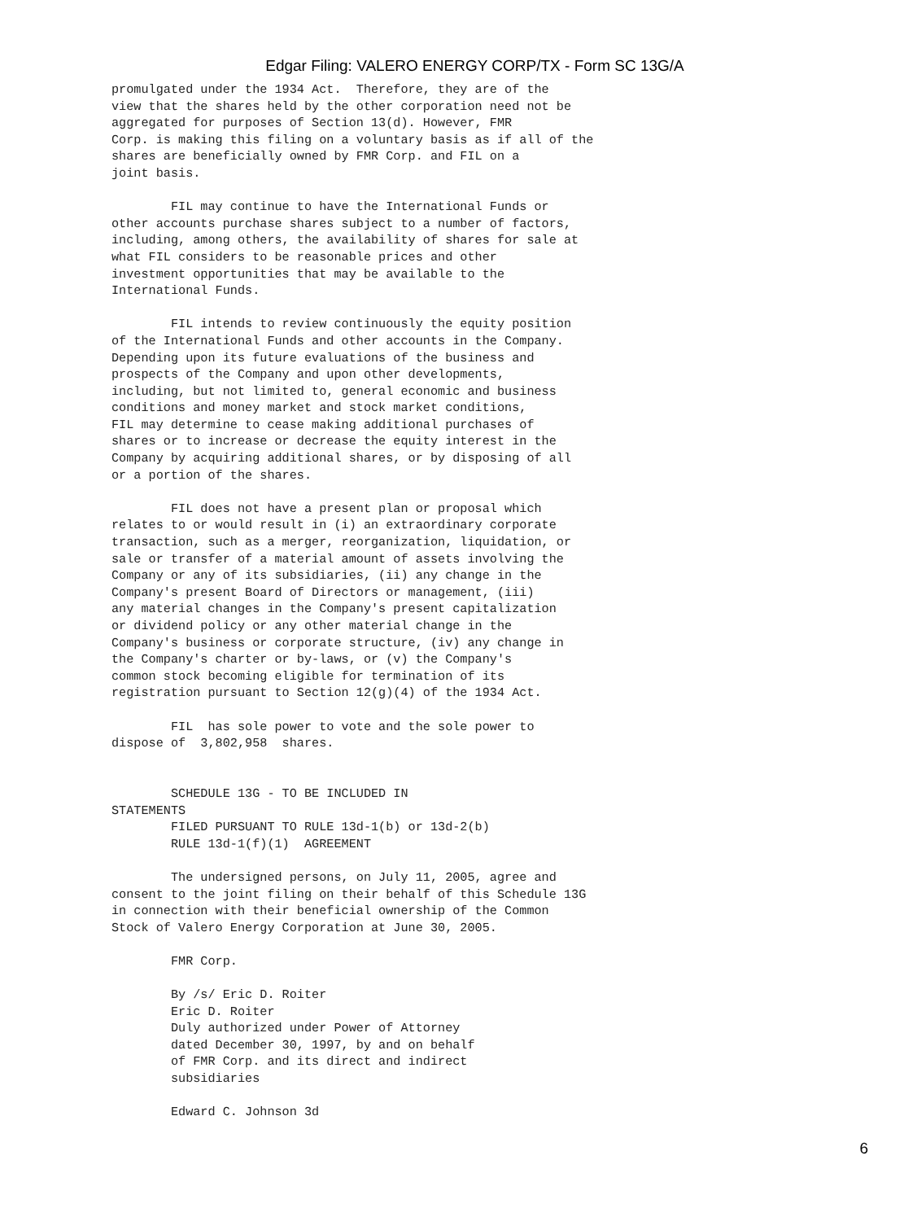Edgar Filing: VALERO ENERGY CORP/TX - Form SC 13G/A
promulgated under the 1934 Act.  Therefore, they are of the
view that the shares held by the other corporation need not be
aggregated for purposes of Section 13(d). However, FMR
Corp. is making this filing on a voluntary basis as if all of the
shares are beneficially owned by FMR Corp. and FIL on a
joint basis.

        FIL may continue to have the International Funds or
other accounts purchase shares subject to a number of factors,
including, among others, the availability of shares for sale at
what FIL considers to be reasonable prices and other
investment opportunities that may be available to the
International Funds.

        FIL intends to review continuously the equity position
of the International Funds and other accounts in the Company.
Depending upon its future evaluations of the business and
prospects of the Company and upon other developments,
including, but not limited to, general economic and business
conditions and money market and stock market conditions,
FIL may determine to cease making additional purchases of
shares or to increase or decrease the equity interest in the
Company by acquiring additional shares, or by disposing of all
or a portion of the shares.

        FIL does not have a present plan or proposal which
relates to or would result in (i) an extraordinary corporate
transaction, such as a merger, reorganization, liquidation, or
sale or transfer of a material amount of assets involving the
Company or any of its subsidiaries, (ii) any change in the
Company's present Board of Directors or management, (iii)
any material changes in the Company's present capitalization
or dividend policy or any other material change in the
Company's business or corporate structure, (iv) any change in
the Company's charter or by-laws, or (v) the Company's
common stock becoming eligible for termination of its
registration pursuant to Section 12(g)(4) of the 1934 Act.

        FIL  has sole power to vote and the sole power to
dispose of  3,802,958  shares.


        SCHEDULE 13G - TO BE INCLUDED IN
STATEMENTS
        FILED PURSUANT TO RULE 13d-1(b) or 13d-2(b)
        RULE 13d-1(f)(1)  AGREEMENT

        The undersigned persons, on July 11, 2005, agree and
consent to the joint filing on their behalf of this Schedule 13G
in connection with their beneficial ownership of the Common
Stock of Valero Energy Corporation at June 30, 2005.

        FMR Corp.

        By /s/ Eric D. Roiter
        Eric D. Roiter
        Duly authorized under Power of Attorney
        dated December 30, 1997, by and on behalf
        of FMR Corp. and its direct and indirect
        subsidiaries

        Edward C. Johnson 3d
6